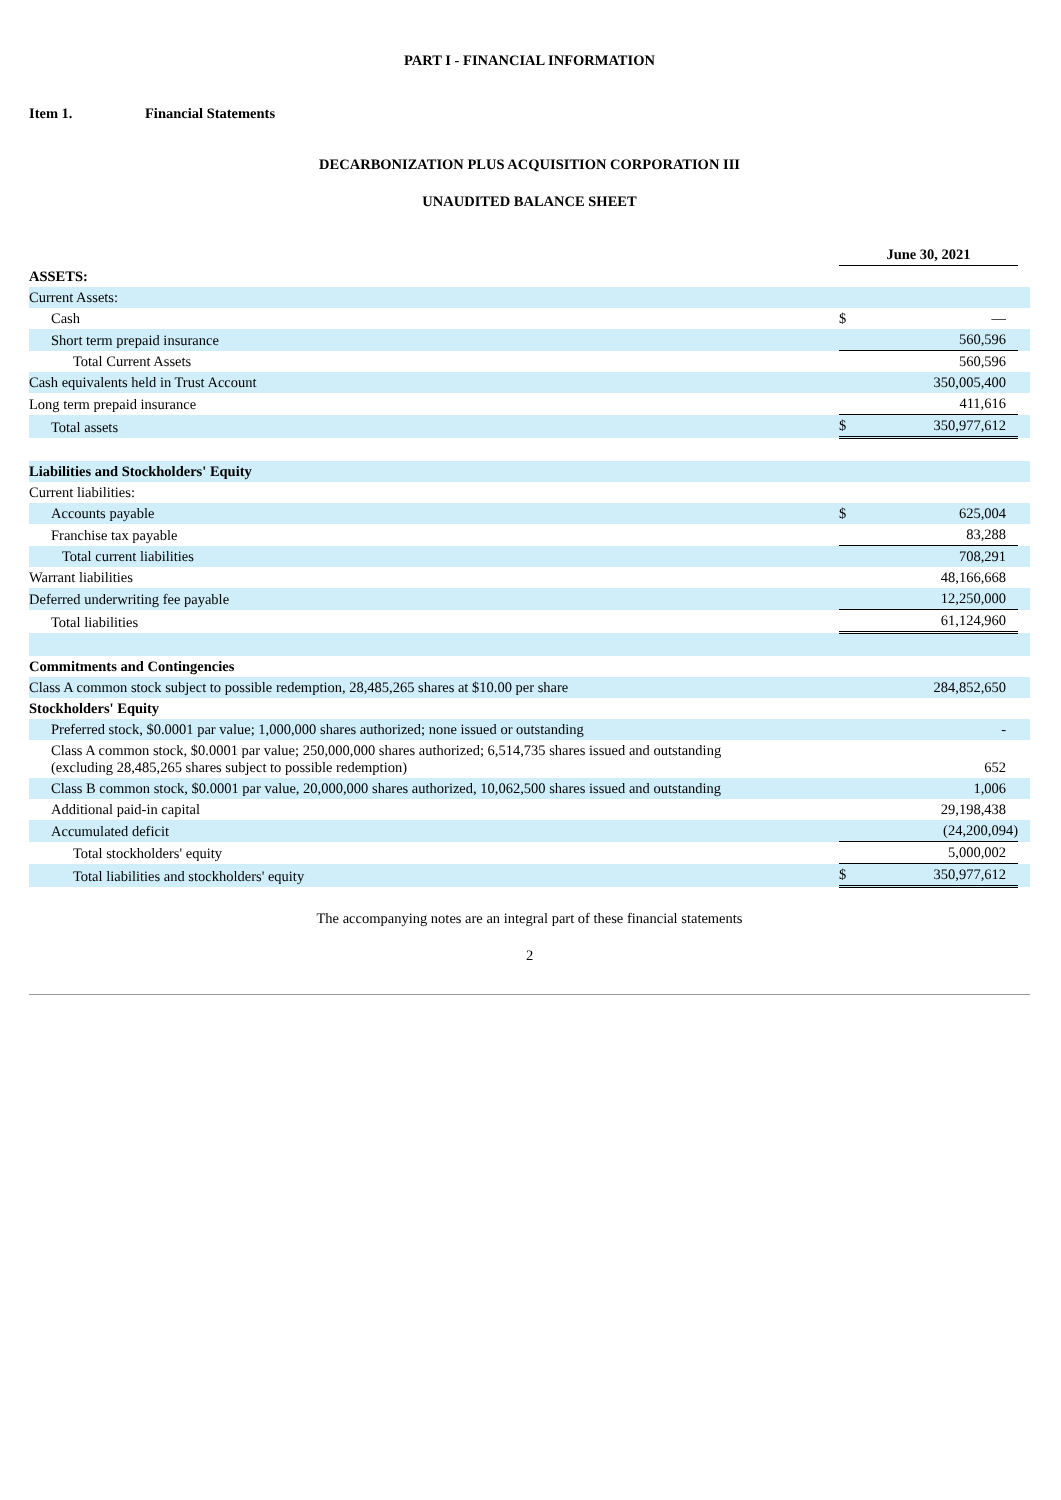PART I - FINANCIAL INFORMATION
Item 1. Financial Statements
DECARBONIZATION PLUS ACQUISITION CORPORATION III
UNAUDITED BALANCE SHEET
| | June 30, 2021 | | |
| ASSETS: | | | |
| Current Assets: | | | |
| Cash | $ | — | |
| Short term prepaid insurance | | 560,596 | |
| Total Current Assets | | 560,596 | |
| Cash equivalents held in Trust Account | | 350,005,400 | |
| Long term prepaid insurance | | 411,616 | |
| Total assets | $ | 350,977,612 | |
| Liabilities and Stockholders' Equity | | | |
| Current liabilities: | | | |
| Accounts payable | $ | 625,004 | |
| Franchise tax payable | | 83,288 | |
| Total current liabilities | | 708,291 | |
| Warrant liabilities | | 48,166,668 | |
| Deferred underwriting fee payable | | 12,250,000 | |
| Total liabilities | | 61,124,960 | |
| Commitments and Contingencies | | | |
| Class A common stock subject to possible redemption, 28,485,265 shares at $10.00 per share | | 284,852,650 | |
| Stockholders' Equity | | | |
| Preferred stock, $0.0001 par value; 1,000,000 shares authorized; none issued or outstanding | | - | |
| Class A common stock, $0.0001 par value; 250,000,000 shares authorized; 6,514,735 shares issued and outstanding (excluding 28,485,265 shares subject to possible redemption) | | 652 | |
| Class B common stock, $0.0001 par value, 20,000,000 shares authorized, 10,062,500 shares issued and outstanding | | 1,006 | |
| Additional paid-in capital | | 29,198,438 | |
| Accumulated deficit | | (24,200,094) | |
| Total stockholders' equity | | 5,000,002 | |
| Total liabilities and stockholders' equity | $ | 350,977,612 | |
The accompanying notes are an integral part of these financial statements
2